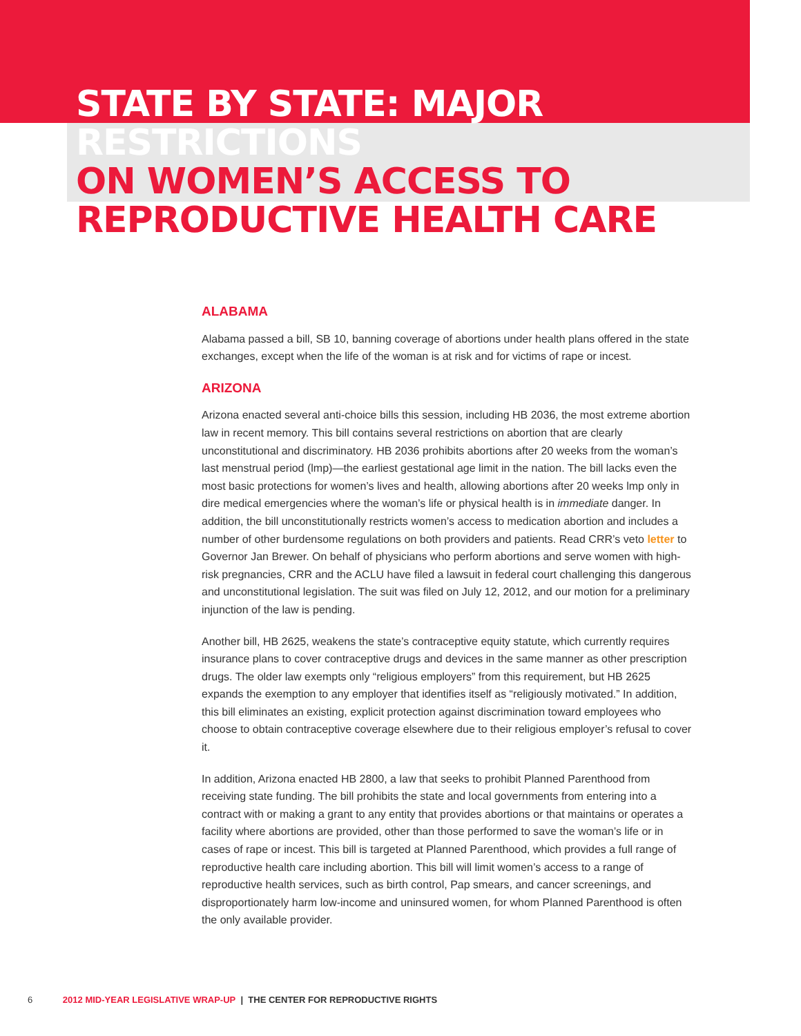STATE BY STATE: MAJOR RESTRICTIONS
ON WOMEN’S ACCESS TO REPRODUCTIVE HEALTH CARE
ALABAMA
Alabama passed a bill, SB 10, banning coverage of abortions under health plans offered in the state exchanges, except when the life of the woman is at risk and for victims of rape or incest.
ARIZONA
Arizona enacted several anti-choice bills this session, including HB 2036, the most extreme abortion law in recent memory. This bill contains several restrictions on abortion that are clearly unconstitutional and discriminatory. HB 2036 prohibits abortions after 20 weeks from the woman’s last menstrual period (lmp)—the earliest gestational age limit in the nation. The bill lacks even the most basic protections for women’s lives and health, allowing abortions after 20 weeks lmp only in dire medical emergencies where the woman’s life or physical health is in immediate danger. In addition, the bill unconstitutionally restricts women’s access to medication abortion and includes a number of other burdensome regulations on both providers and patients. Read CRR’s veto letter to Governor Jan Brewer. On behalf of physicians who perform abortions and serve women with high-risk pregnancies, CRR and the ACLU have filed a lawsuit in federal court challenging this dangerous and unconstitutional legislation. The suit was filed on July 12, 2012, and our motion for a preliminary injunction of the law is pending.
Another bill, HB 2625, weakens the state’s contraceptive equity statute, which currently requires insurance plans to cover contraceptive drugs and devices in the same manner as other prescription drugs. The older law exempts only “religious employers” from this requirement, but HB 2625 expands the exemption to any employer that identifies itself as “religiously motivated.” In addition, this bill eliminates an existing, explicit protection against discrimination toward employees who choose to obtain contraceptive coverage elsewhere due to their religious employer’s refusal to cover it.
In addition, Arizona enacted HB 2800, a law that seeks to prohibit Planned Parenthood from receiving state funding. The bill prohibits the state and local governments from entering into a contract with or making a grant to any entity that provides abortions or that maintains or operates a facility where abortions are provided, other than those performed to save the woman’s life or in cases of rape or incest. This bill is targeted at Planned Parenthood, which provides a full range of reproductive health care including abortion. This bill will limit women’s access to a range of reproductive health services, such as birth control, Pap smears, and cancer screenings, and disproportionately harm low-income and uninsured women, for whom Planned Parenthood is often the only available provider.
6 2012 MID-YEAR LEGISLATIVE WRAP-UP | THE CENTER FOR REPRODUCTIVE RIGHTS